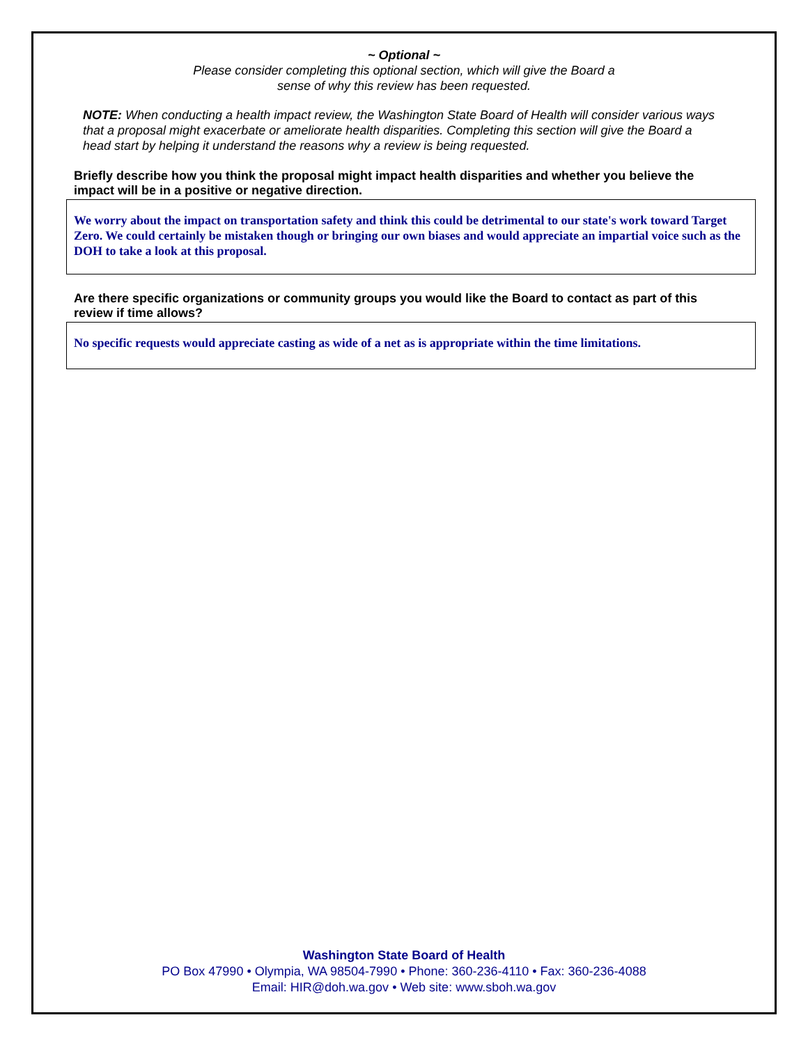~ Optional ~
Please consider completing this optional section, which will give the Board a
sense of why this review has been requested.
NOTE: When conducting a health impact review, the Washington State Board of Health will consider various ways that a proposal might exacerbate or ameliorate health disparities. Completing this section will give the Board a head start by helping it understand the reasons why a review is being requested.
Briefly describe how you think the proposal might impact health disparities and whether you believe the impact will be in a positive or negative direction.
We worry about the impact on transportation safety and think this could be detrimental to our state's work toward Target Zero. We could certainly be mistaken though or bringing our own biases and would appreciate an impartial voice such as the DOH to take a look at this proposal.
Are there specific organizations or community groups you would like the Board to contact as part of this review if time allows?
No specific requests would appreciate casting as wide of a net as is appropriate within the time limitations.
Washington State Board of Health
PO Box 47990 • Olympia, WA 98504-7990 • Phone: 360-236-4110 • Fax: 360-236-4088
Email: HIR@doh.wa.gov • Web site: www.sboh.wa.gov